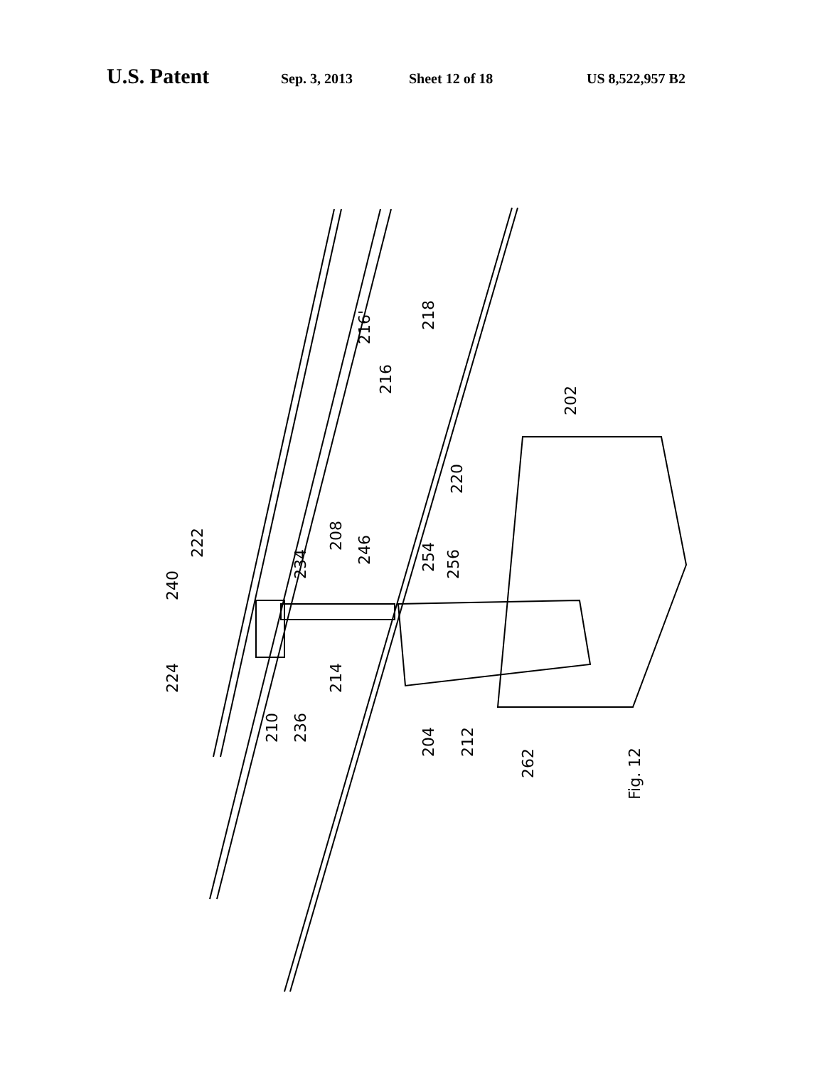U.S. Patent Sep. 3, 2013 Sheet 12 of 18 US 8,522,957 B2
Fig. 12
216'
216
218
202
220
222
240
234
208
246
254
256
224
210
236
214
204
212
262